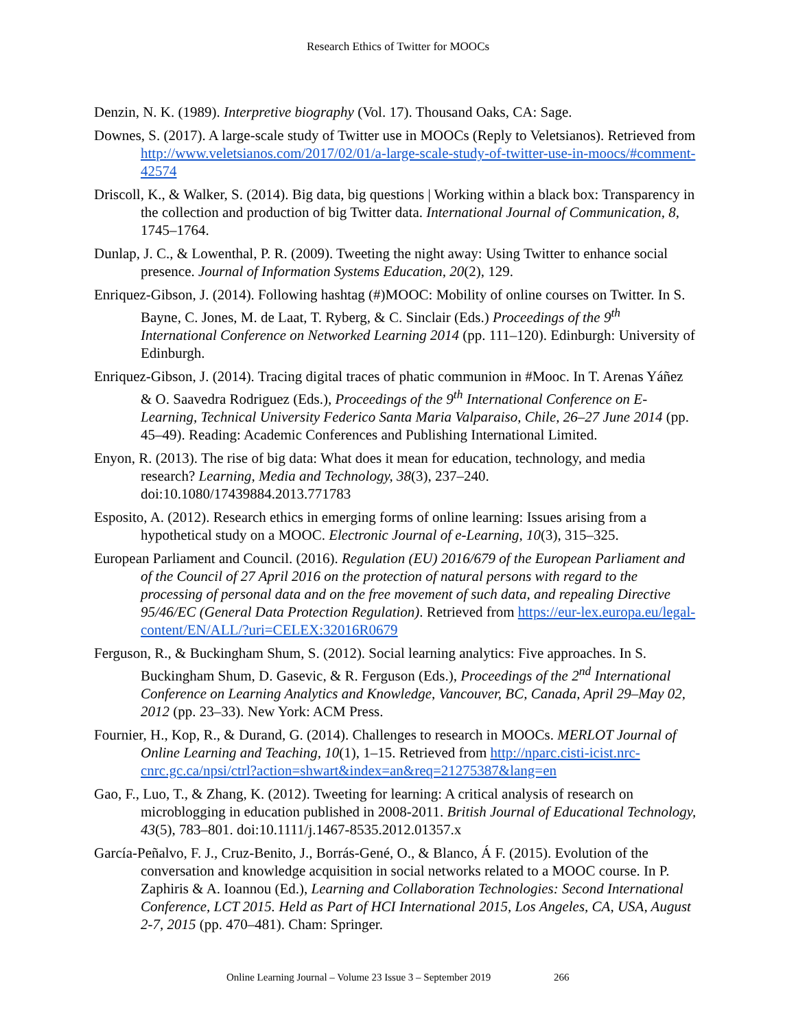Research Ethics of Twitter for MOOCs
Denzin, N. K. (1989). Interpretive biography (Vol. 17). Thousand Oaks, CA: Sage.
Downes, S. (2017). A large-scale study of Twitter use in MOOCs (Reply to Veletsianos). Retrieved from http://www.veletsianos.com/2017/02/01/a-large-scale-study-of-twitter-use-in-moocs/#comment-42574
Driscoll, K., & Walker, S. (2014). Big data, big questions | Working within a black box: Transparency in the collection and production of big Twitter data. International Journal of Communication, 8, 1745–1764.
Dunlap, J. C., & Lowenthal, P. R. (2009). Tweeting the night away: Using Twitter to enhance social presence. Journal of Information Systems Education, 20(2), 129.
Enriquez-Gibson, J. (2014). Following hashtag (#)MOOC: Mobility of online courses on Twitter. In S. Bayne, C. Jones, M. de Laat, T. Ryberg, & C. Sinclair (Eds.) Proceedings of the 9<sup>th</sup> International Conference on Networked Learning 2014 (pp. 111–120). Edinburgh: University of Edinburgh.
Enriquez-Gibson, J. (2014). Tracing digital traces of phatic communion in #Mooc. In T. Arenas Yáñez & O. Saavedra Rodriguez (Eds.), Proceedings of the 9<sup>th</sup> International Conference on E-Learning, Technical University Federico Santa Maria Valparaiso, Chile, 26–27 June 2014 (pp. 45–49). Reading: Academic Conferences and Publishing International Limited.
Enyon, R. (2013). The rise of big data: What does it mean for education, technology, and media research? Learning, Media and Technology, 38(3), 237–240. doi:10.1080/17439884.2013.771783
Esposito, A. (2012). Research ethics in emerging forms of online learning: Issues arising from a hypothetical study on a MOOC. Electronic Journal of e-Learning, 10(3), 315–325.
European Parliament and Council. (2016). Regulation (EU) 2016/679 of the European Parliament and of the Council of 27 April 2016 on the protection of natural persons with regard to the processing of personal data and on the free movement of such data, and repealing Directive 95/46/EC (General Data Protection Regulation). Retrieved from https://eur-lex.europa.eu/legal-content/EN/ALL/?uri=CELEX:32016R0679
Ferguson, R., & Buckingham Shum, S. (2012). Social learning analytics: Five approaches. In S. Buckingham Shum, D. Gasevic, & R. Ferguson (Eds.), Proceedings of the 2<sup>nd</sup> International Conference on Learning Analytics and Knowledge, Vancouver, BC, Canada, April 29–May 02, 2012 (pp. 23–33). New York: ACM Press.
Fournier, H., Kop, R., & Durand, G. (2014). Challenges to research in MOOCs. MERLOT Journal of Online Learning and Teaching, 10(1), 1–15. Retrieved from http://nparc.cisti-icist.nrc-cnrc.gc.ca/npsi/ctrl?action=shwart&index=an&req=21275387&lang=en
Gao, F., Luo, T., & Zhang, K. (2012). Tweeting for learning: A critical analysis of research on microblogging in education published in 2008-2011. British Journal of Educational Technology, 43(5), 783–801. doi:10.1111/j.1467-8535.2012.01357.x
García-Peñalvo, F. J., Cruz-Benito, J., Borrás-Gené, O., & Blanco, Á F. (2015). Evolution of the conversation and knowledge acquisition in social networks related to a MOOC course. In P. Zaphiris & A. Ioannou (Ed.), Learning and Collaboration Technologies: Second International Conference, LCT 2015. Held as Part of HCI International 2015, Los Angeles, CA, USA, August 2-7, 2015 (pp. 470–481). Cham: Springer.
Online Learning Journal – Volume 23 Issue 3 – September 2019 266